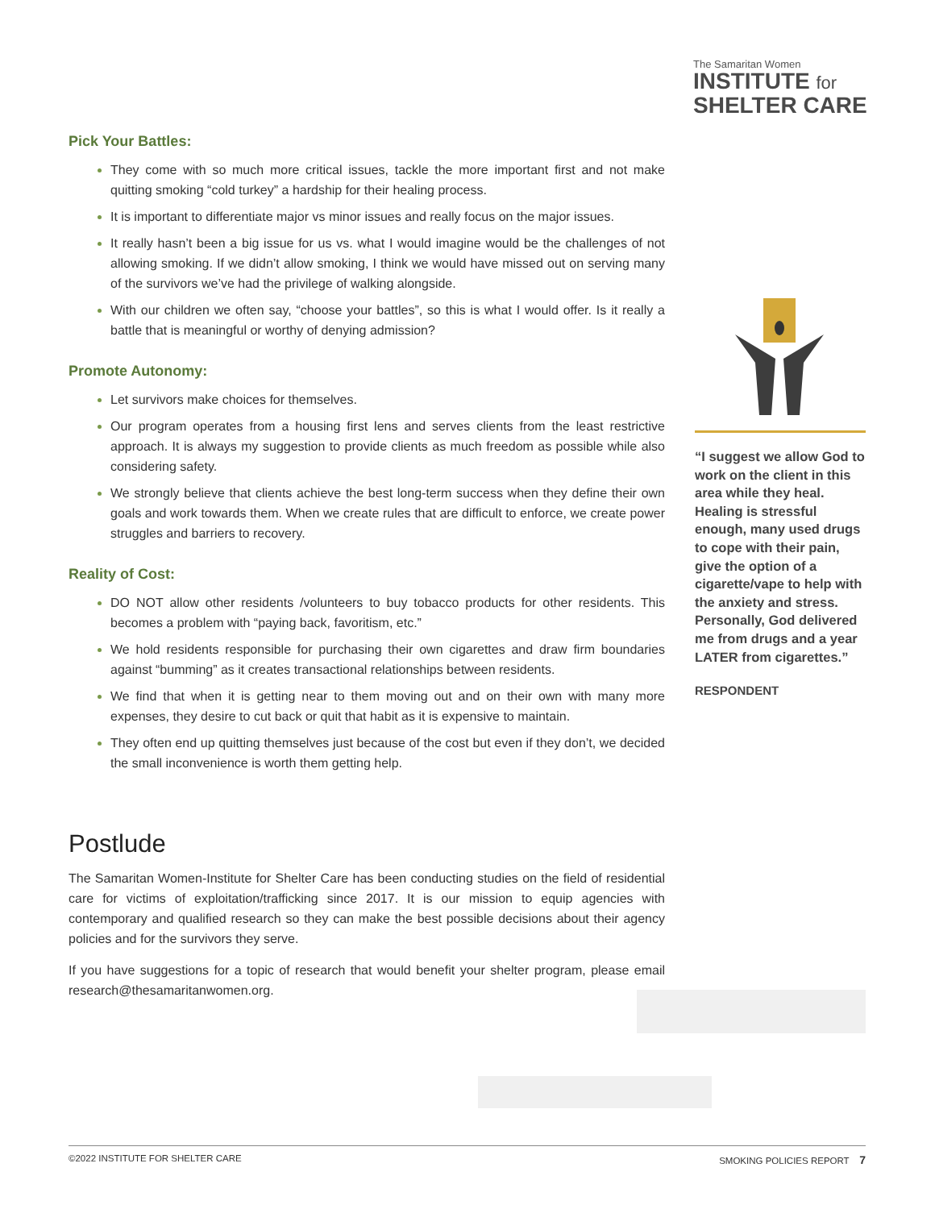The Samaritan Women
INSTITUTE for
SHELTER CARE
Pick Your Battles:
They come with so much more critical issues, tackle the more important first and not make quitting smoking “cold turkey” a hardship for their healing process.
It is important to differentiate major vs minor issues and really focus on the major issues.
It really hasn’t been a big issue for us vs. what I would imagine would be the challenges of not allowing smoking. If we didn’t allow smoking, I think we would have missed out on serving many of the survivors we’ve had the privilege of walking alongside.
With our children we often say, “choose your battles”, so this is what I would offer. Is it really a battle that is meaningful or worthy of denying admission?
Promote Autonomy:
Let survivors make choices for themselves.
Our program operates from a housing first lens and serves clients from the least restrictive approach. It is always my suggestion to provide clients as much freedom as possible while also considering safety.
We strongly believe that clients achieve the best long-term success when they define their own goals and work towards them. When we create rules that are difficult to enforce, we create power struggles and barriers to recovery.
Reality of Cost:
DO NOT allow other residents /volunteers to buy tobacco products for other residents. This becomes a problem with “paying back, favoritism, etc.”
We hold residents responsible for purchasing their own cigarettes and draw firm boundaries against “bumming” as it creates transactional relationships between residents.
We find that when it is getting near to them moving out and on their own with many more expenses, they desire to cut back or quit that habit as it is expensive to maintain.
They often end up quitting themselves just because of the cost but even if they don’t, we decided the small inconvenience is worth them getting help.
Postlude
The Samaritan Women-Institute for Shelter Care has been conducting studies on the field of residential care for victims of exploitation/trafficking since 2017. It is our mission to equip agencies with contemporary and qualified research so they can make the best possible decisions about their agency policies and for the survivors they serve.
If you have suggestions for a topic of research that would benefit your shelter program, please email research@thesamaritanwomen.org.
“I suggest we allow God to work on the client in this area while they heal. Healing is stressful enough, many used drugs to cope with their pain, give the option of a cigarette/vape to help with the anxiety and stress. Personally, God delivered me from drugs and a year LATER from cigarettes.”
RESPONDENT
©2022 INSTITUTE FOR SHELTER CARE SMOKING POLICIES REPORT 7